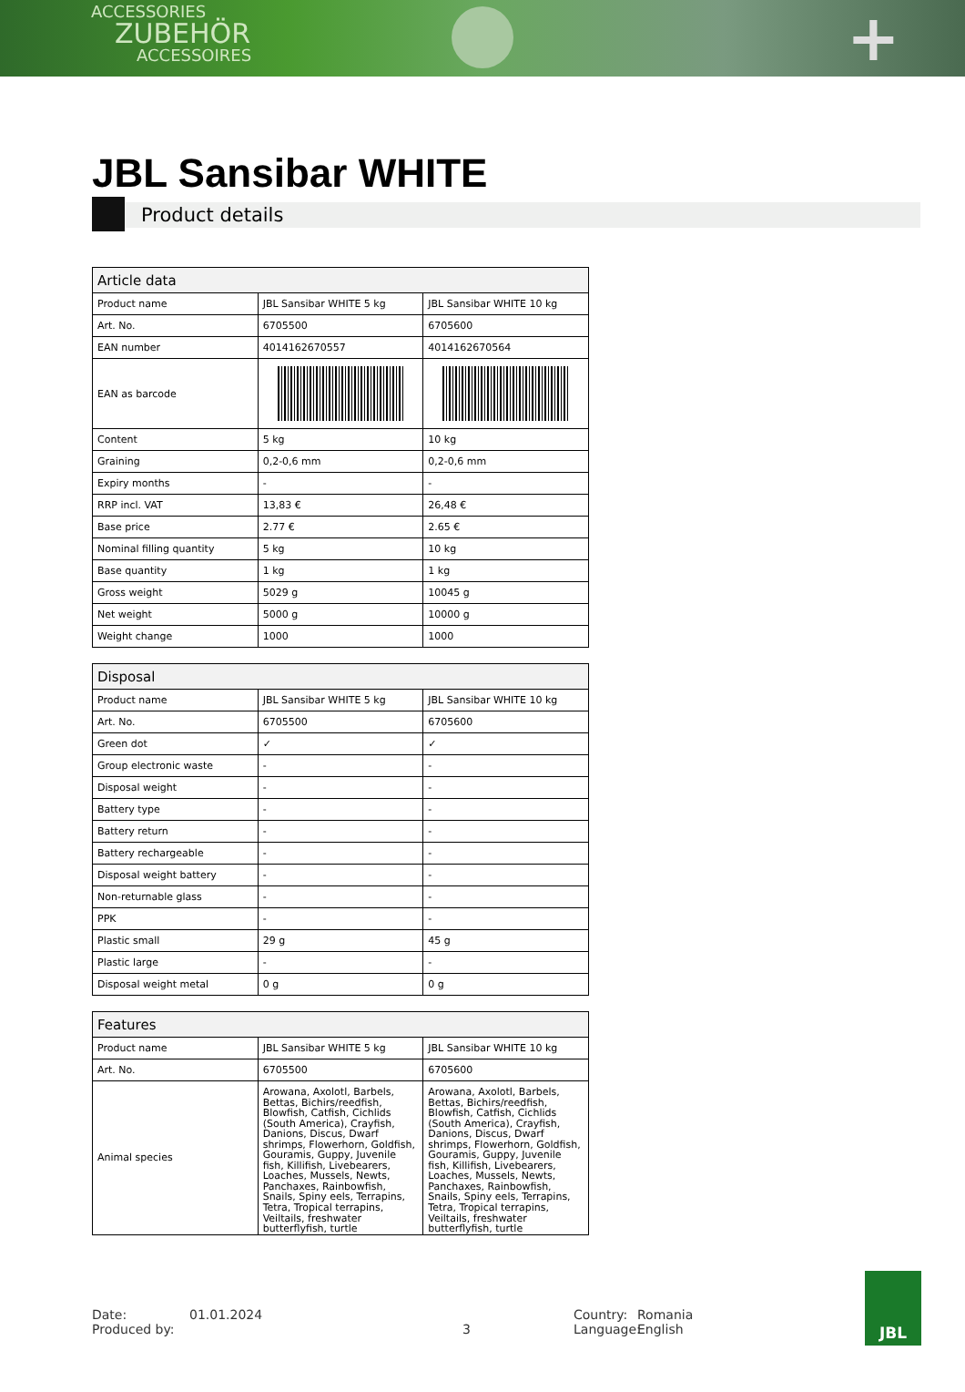ACCESSORIES
ZUBEHÖR
ACCESSOIRES
+
JBL Sansibar WHITE
Product details
| Article data | | |
| --- | --- | --- |
| Product name | JBL Sansibar WHITE 5 kg | JBL Sansibar WHITE 10 kg |
| Art. No. | 6705500 | 6705600 |
| EAN number | 4014162670557 | 4014162670564 |
| EAN as barcode | | |
| Content | 5 kg | 10 kg |
| Graining | 0,2-0,6 mm | 0,2-0,6 mm |
| Expiry months | - | - |
| RRP incl. VAT | 13,83 € | 26,48 € |
| Base price | 2.77 € | 2.65 € |
| Nominal filling quantity | 5 kg | 10 kg |
| Base quantity | 1 kg | 1 kg |
| Gross weight | 5029 g | 10045 g |
| Net weight | 5000 g | 10000 g |
| Weight change | 1000 | 1000 |
| Disposal | | |
| --- | --- | --- |
| Product name | JBL Sansibar WHITE 5 kg | JBL Sansibar WHITE 10 kg |
| Art. No. | 6705500 | 6705600 |
| Green dot | ✓ | ✓ |
| Group electronic waste | - | - |
| Disposal weight | - | - |
| Battery type | - | - |
| Battery return | - | - |
| Battery rechargeable | - | - |
| Disposal weight battery | - | - |
| Non-returnable glass | - | - |
| PPK | - | - |
| Plastic small | 29 g | 45 g |
| Plastic large | - | - |
| Disposal weight metal | 0 g | 0 g |
| Features | | |
| --- | --- | --- |
| Product name | JBL Sansibar WHITE 5 kg | JBL Sansibar WHITE 10 kg |
| Art. No. | 6705500 | 6705600 |
| Animal species | Arowana, Axolotl, Barbels, Bettas, Bichirs/reedfish, Blowfish, Catfish, Cichlids (South America), Crayfish, Danions, Discus, Dwarf shrimps, Flowerhorn, Goldfish, Gouramis, Guppy, Juvenile fish, Killifish, Livebearers, Loaches, Mussels, Newts, Panchaxes, Rainbowfish, Snails, Spiny eels, Terrapins, Tetra, Tropical terrapins, Veiltails, freshwater butterflyfish, turtle | Arowana, Axolotl, Barbels, Bettas, Bichirs/reedfish, Blowfish, Catfish, Cichlids (South America), Crayfish, Danions, Discus, Dwarf shrimps, Flowerhorn, Goldfish, Gouramis, Guppy, Juvenile fish, Killifish, Livebearers, Loaches, Mussels, Newts, Panchaxes, Rainbowfish, Snails, Spiny eels, Terrapins, Tetra, Tropical terrapins, Veiltails, freshwater butterflyfish, turtle |
Date:
Produced by:
01.01.2024
3 Country:
Language:
Romania
English
JBL